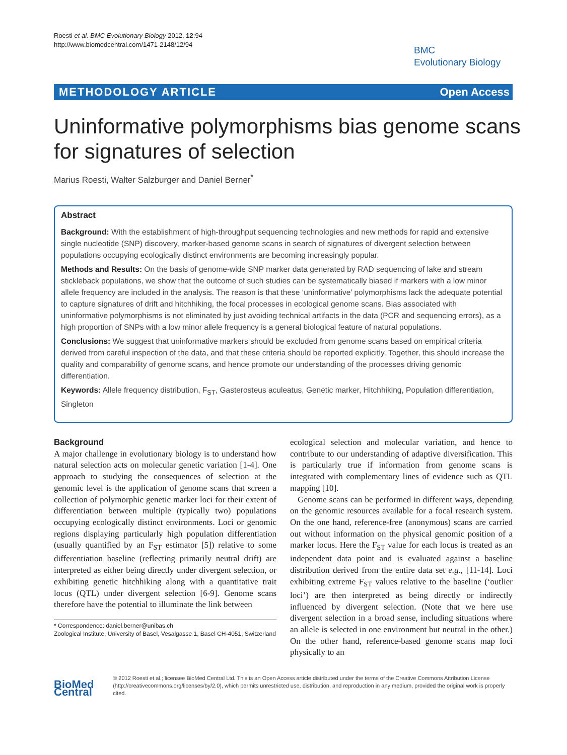Roesti et al. BMC Evolutionary Biology 2012, 12:94
http://www.biomedcentral.com/1471-2148/12/94
BMC
Evolutionary Biology
METHODOLOGY ARTICLE Open Access
Uninformative polymorphisms bias genome scans for signatures of selection
Marius Roesti, Walter Salzburger and Daniel Berner<sup>*</sup>
Abstract
Background: With the establishment of high-throughput sequencing technologies and new methods for rapid and extensive single nucleotide (SNP) discovery, marker-based genome scans in search of signatures of divergent selection between populations occupying ecologically distinct environments are becoming increasingly popular.
Methods and Results: On the basis of genome-wide SNP marker data generated by RAD sequencing of lake and stream stickleback populations, we show that the outcome of such studies can be systematically biased if markers with a low minor allele frequency are included in the analysis. The reason is that these ‘uninformative’ polymorphisms lack the adequate potential to capture signatures of drift and hitchhiking, the focal processes in ecological genome scans. Bias associated with uninformative polymorphisms is not eliminated by just avoiding technical artifacts in the data (PCR and sequencing errors), as a high proportion of SNPs with a low minor allele frequency is a general biological feature of natural populations.
Conclusions: We suggest that uninformative markers should be excluded from genome scans based on empirical criteria derived from careful inspection of the data, and that these criteria should be reported explicitly. Together, this should increase the quality and comparability of genome scans, and hence promote our understanding of the processes driving genomic differentiation.
Keywords: Allele frequency distribution, F<sub>ST</sub>, Gasterosteus aculeatus, Genetic marker, Hitchhiking, Population differentiation, Singleton
Background
A major challenge in evolutionary biology is to understand how natural selection acts on molecular genetic variation [1-4]. One approach to studying the consequences of selection at the genomic level is the application of genome scans that screen a collection of polymorphic genetic marker loci for their extent of differentiation between multiple (typically two) populations occupying ecologically distinct environments. Loci or genomic regions displaying particularly high population differentiation (usually quantified by an F<sub>ST</sub> estimator [5]) relative to some differentiation baseline (reflecting primarily neutral drift) are interpreted as either being directly under divergent selection, or exhibiting genetic hitchhiking along with a quantitative trait locus (QTL) under divergent selection [6-9]. Genome scans therefore have the potential to illuminate the link between
* Correspondence: daniel.berner@unibas.ch
Zoological Institute, University of Basel, Vesalgasse 1, Basel CH-4051, Switzerland
ecological selection and molecular variation, and hence to contribute to our understanding of adaptive diversification. This is particularly true if information from genome scans is integrated with complementary lines of evidence such as QTL mapping [10].
Genome scans can be performed in different ways, depending on the genomic resources available for a focal research system. On the one hand, reference-free (anonymous) scans are carried out without information on the physical genomic position of a marker locus. Here the F<sub>ST</sub> value for each locus is treated as an independent data point and is evaluated against a baseline distribution derived from the entire data set e.g., [11-14]. Loci exhibiting extreme F<sub>ST</sub> values relative to the baseline (‘outlier loci’) are then interpreted as being directly or indirectly influenced by divergent selection. (Note that we here use divergent selection in a broad sense, including situations where an allele is selected in one environment but neutral in the other.) On the other hand, reference-based genome scans map loci physically to an
BioMed Central
© 2012 Roesti et al.; licensee BioMed Central Ltd. This is an Open Access article distributed under the terms of the Creative Commons Attribution License (http://creativecommons.org/licenses/by/2.0), which permits unrestricted use, distribution, and reproduction in any medium, provided the original work is properly cited.